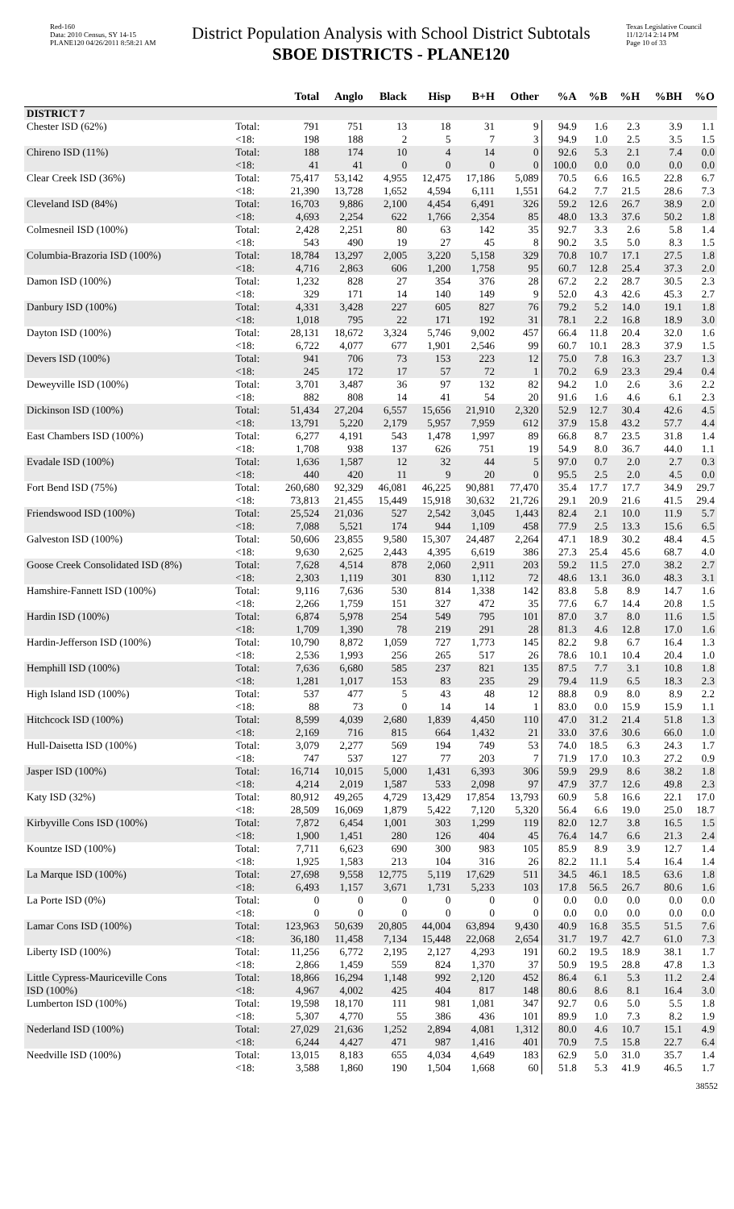Red-160
Data: 2010 Census, SY 14-15
PLANE120 04/26/2011 8:58:21 AM
District Population Analysis with School District Subtotals
SBOE DISTRICTS - PLANE120
Texas Legislative Council
11/12/14 2:14 PM
Page 10 of 33
| | | Total | Anglo | Black | Hisp | B+H | Other | %A | %B | %H | %BH | %O |
| --- | --- | --- | --- | --- | --- | --- | --- | --- | --- | --- | --- | --- |
| DISTRICT 7 | | | | | | | | | | | | |
| Chester ISD (62%) | Total: | 791 | 751 | 13 | 18 | 31 | 9 | 94.9 | 1.6 | 2.3 | 3.9 | 1.1 |
| | <18: | 198 | 188 | 2 | 5 | 7 | 3 | 94.9 | 1.0 | 2.5 | 3.5 | 1.5 |
| Chireno ISD (11%) | Total: | 188 | 174 | 10 | 4 | 14 | 0 | 92.6 | 5.3 | 2.1 | 7.4 | 0.0 |
| | <18: | 41 | 41 | 0 | 0 | 0 | 0 | 100.0 | 0.0 | 0.0 | 0.0 | 0.0 |
| Clear Creek ISD (36%) | Total: | 75,417 | 53,142 | 4,955 | 12,475 | 17,186 | 5,089 | 70.5 | 6.6 | 16.5 | 22.8 | 6.7 |
| | <18: | 21,390 | 13,728 | 1,652 | 4,594 | 6,111 | 1,551 | 64.2 | 7.7 | 21.5 | 28.6 | 7.3 |
| Cleveland ISD (84%) | Total: | 16,703 | 9,886 | 2,100 | 4,454 | 6,491 | 326 | 59.2 | 12.6 | 26.7 | 38.9 | 2.0 |
| | <18: | 4,693 | 2,254 | 622 | 1,766 | 2,354 | 85 | 48.0 | 13.3 | 37.6 | 50.2 | 1.8 |
| Colmesneil ISD (100%) | Total: | 2,428 | 2,251 | 80 | 63 | 142 | 35 | 92.7 | 3.3 | 2.6 | 5.8 | 1.4 |
| | <18: | 543 | 490 | 19 | 27 | 45 | 8 | 90.2 | 3.5 | 5.0 | 8.3 | 1.5 |
| Columbia-Brazoria ISD (100%) | Total: | 18,784 | 13,297 | 2,005 | 3,220 | 5,158 | 329 | 70.8 | 10.7 | 17.1 | 27.5 | 1.8 |
| | <18: | 4,716 | 2,863 | 606 | 1,200 | 1,758 | 95 | 60.7 | 12.8 | 25.4 | 37.3 | 2.0 |
| Damon ISD (100%) | Total: | 1,232 | 828 | 27 | 354 | 376 | 28 | 67.2 | 2.2 | 28.7 | 30.5 | 2.3 |
| | <18: | 329 | 171 | 14 | 140 | 149 | 9 | 52.0 | 4.3 | 42.6 | 45.3 | 2.7 |
| Danbury ISD (100%) | Total: | 4,331 | 3,428 | 227 | 605 | 827 | 76 | 79.2 | 5.2 | 14.0 | 19.1 | 1.8 |
| | <18: | 1,018 | 795 | 22 | 171 | 192 | 31 | 78.1 | 2.2 | 16.8 | 18.9 | 3.0 |
| Dayton ISD (100%) | Total: | 28,131 | 18,672 | 3,324 | 5,746 | 9,002 | 457 | 66.4 | 11.8 | 20.4 | 32.0 | 1.6 |
| | <18: | 6,722 | 4,077 | 677 | 1,901 | 2,546 | 99 | 60.7 | 10.1 | 28.3 | 37.9 | 1.5 |
| Devers ISD (100%) | Total: | 941 | 706 | 73 | 153 | 223 | 12 | 75.0 | 7.8 | 16.3 | 23.7 | 1.3 |
| | <18: | 245 | 172 | 17 | 57 | 72 | 1 | 70.2 | 6.9 | 23.3 | 29.4 | 0.4 |
| Deweyville ISD (100%) | Total: | 3,701 | 3,487 | 36 | 97 | 132 | 82 | 94.2 | 1.0 | 2.6 | 3.6 | 2.2 |
| | <18: | 882 | 808 | 14 | 41 | 54 | 20 | 91.6 | 1.6 | 4.6 | 6.1 | 2.3 |
| Dickinson ISD (100%) | Total: | 51,434 | 27,204 | 6,557 | 15,656 | 21,910 | 2,320 | 52.9 | 12.7 | 30.4 | 42.6 | 4.5 |
| | <18: | 13,791 | 5,220 | 2,179 | 5,957 | 7,959 | 612 | 37.9 | 15.8 | 43.2 | 57.7 | 4.4 |
| East Chambers ISD (100%) | Total: | 6,277 | 4,191 | 543 | 1,478 | 1,997 | 89 | 66.8 | 8.7 | 23.5 | 31.8 | 1.4 |
| | <18: | 1,708 | 938 | 137 | 626 | 751 | 19 | 54.9 | 8.0 | 36.7 | 44.0 | 1.1 |
| Evadale ISD (100%) | Total: | 1,636 | 1,587 | 12 | 32 | 44 | 5 | 97.0 | 0.7 | 2.0 | 2.7 | 0.3 |
| | <18: | 440 | 420 | 11 | 9 | 20 | 0 | 95.5 | 2.5 | 2.0 | 4.5 | 0.0 |
| Fort Bend ISD (75%) | Total: | 260,680 | 92,329 | 46,081 | 46,225 | 90,881 | 77,470 | 35.4 | 17.7 | 17.7 | 34.9 | 29.7 |
| | <18: | 73,813 | 21,455 | 15,449 | 15,918 | 30,632 | 21,726 | 29.1 | 20.9 | 21.6 | 41.5 | 29.4 |
| Friendswood ISD (100%) | Total: | 25,524 | 21,036 | 527 | 2,542 | 3,045 | 1,443 | 82.4 | 2.1 | 10.0 | 11.9 | 5.7 |
| | <18: | 7,088 | 5,521 | 174 | 944 | 1,109 | 458 | 77.9 | 2.5 | 13.3 | 15.6 | 6.5 |
| Galveston ISD (100%) | Total: | 50,606 | 23,855 | 9,580 | 15,307 | 24,487 | 2,264 | 47.1 | 18.9 | 30.2 | 48.4 | 4.5 |
| | <18: | 9,630 | 2,625 | 2,443 | 4,395 | 6,619 | 386 | 27.3 | 25.4 | 45.6 | 68.7 | 4.0 |
| Goose Creek Consolidated ISD (8%) | Total: | 7,628 | 4,514 | 878 | 2,060 | 2,911 | 203 | 59.2 | 11.5 | 27.0 | 38.2 | 2.7 |
| | <18: | 2,303 | 1,119 | 301 | 830 | 1,112 | 72 | 48.6 | 13.1 | 36.0 | 48.3 | 3.1 |
| Hamshire-Fannett ISD (100%) | Total: | 9,116 | 7,636 | 530 | 814 | 1,338 | 142 | 83.8 | 5.8 | 8.9 | 14.7 | 1.6 |
| | <18: | 2,266 | 1,759 | 151 | 327 | 472 | 35 | 77.6 | 6.7 | 14.4 | 20.8 | 1.5 |
| Hardin ISD (100%) | Total: | 6,874 | 5,978 | 254 | 549 | 795 | 101 | 87.0 | 3.7 | 8.0 | 11.6 | 1.5 |
| | <18: | 1,709 | 1,390 | 78 | 219 | 291 | 28 | 81.3 | 4.6 | 12.8 | 17.0 | 1.6 |
| Hardin-Jefferson ISD (100%) | Total: | 10,790 | 8,872 | 1,059 | 727 | 1,773 | 145 | 82.2 | 9.8 | 6.7 | 16.4 | 1.3 |
| | <18: | 2,536 | 1,993 | 256 | 265 | 517 | 26 | 78.6 | 10.1 | 10.4 | 20.4 | 1.0 |
| Hemphill ISD (100%) | Total: | 7,636 | 6,680 | 585 | 237 | 821 | 135 | 87.5 | 7.7 | 3.1 | 10.8 | 1.8 |
| | <18: | 1,281 | 1,017 | 153 | 83 | 235 | 29 | 79.4 | 11.9 | 6.5 | 18.3 | 2.3 |
| High Island ISD (100%) | Total: | 537 | 477 | 5 | 43 | 48 | 12 | 88.8 | 0.9 | 8.0 | 8.9 | 2.2 |
| | <18: | 88 | 73 | 0 | 14 | 14 | 1 | 83.0 | 0.0 | 15.9 | 15.9 | 1.1 |
| Hitchcock ISD (100%) | Total: | 8,599 | 4,039 | 2,680 | 1,839 | 4,450 | 110 | 47.0 | 31.2 | 21.4 | 51.8 | 1.3 |
| | <18: | 2,169 | 716 | 815 | 664 | 1,432 | 21 | 33.0 | 37.6 | 30.6 | 66.0 | 1.0 |
| Hull-Daisetta ISD (100%) | Total: | 3,079 | 2,277 | 569 | 194 | 749 | 53 | 74.0 | 18.5 | 6.3 | 24.3 | 1.7 |
| | <18: | 747 | 537 | 127 | 77 | 203 | 7 | 71.9 | 17.0 | 10.3 | 27.2 | 0.9 |
| Jasper ISD (100%) | Total: | 16,714 | 10,015 | 5,000 | 1,431 | 6,393 | 306 | 59.9 | 29.9 | 8.6 | 38.2 | 1.8 |
| | <18: | 4,214 | 2,019 | 1,587 | 533 | 2,098 | 97 | 47.9 | 37.7 | 12.6 | 49.8 | 2.3 |
| Katy ISD (32%) | Total: | 80,912 | 49,265 | 4,729 | 13,429 | 17,854 | 13,793 | 60.9 | 5.8 | 16.6 | 22.1 | 17.0 |
| | <18: | 28,509 | 16,069 | 1,879 | 5,422 | 7,120 | 5,320 | 56.4 | 6.6 | 19.0 | 25.0 | 18.7 |
| Kirbyville Cons ISD (100%) | Total: | 7,872 | 6,454 | 1,001 | 303 | 1,299 | 119 | 82.0 | 12.7 | 3.8 | 16.5 | 1.5 |
| | <18: | 1,900 | 1,451 | 280 | 126 | 404 | 45 | 76.4 | 14.7 | 6.6 | 21.3 | 2.4 |
| Kountze ISD (100%) | Total: | 7,711 | 6,623 | 690 | 300 | 983 | 105 | 85.9 | 8.9 | 3.9 | 12.7 | 1.4 |
| | <18: | 1,925 | 1,583 | 213 | 104 | 316 | 26 | 82.2 | 11.1 | 5.4 | 16.4 | 1.4 |
| La Marque ISD (100%) | Total: | 27,698 | 9,558 | 12,775 | 5,119 | 17,629 | 511 | 34.5 | 46.1 | 18.5 | 63.6 | 1.8 |
| | <18: | 6,493 | 1,157 | 3,671 | 1,731 | 5,233 | 103 | 17.8 | 56.5 | 26.7 | 80.6 | 1.6 |
| La Porte ISD (0%) | Total: | 0 | 0 | 0 | 0 | 0 | 0 | 0.0 | 0.0 | 0.0 | 0.0 | 0.0 |
| | <18: | 0 | 0 | 0 | 0 | 0 | 0 | 0.0 | 0.0 | 0.0 | 0.0 | 0.0 |
| Lamar Cons ISD (100%) | Total: | 123,963 | 50,639 | 20,805 | 44,004 | 63,894 | 9,430 | 40.9 | 16.8 | 35.5 | 51.5 | 7.6 |
| | <18: | 36,180 | 11,458 | 7,134 | 15,448 | 22,068 | 2,654 | 31.7 | 19.7 | 42.7 | 61.0 | 7.3 |
| Liberty ISD (100%) | Total: | 11,256 | 6,772 | 2,195 | 2,127 | 4,293 | 191 | 60.2 | 19.5 | 18.9 | 38.1 | 1.7 |
| | <18: | 2,866 | 1,459 | 559 | 824 | 1,370 | 37 | 50.9 | 19.5 | 28.8 | 47.8 | 1.3 |
| Little Cypress-Mauriceville Cons ISD (100%) | Total: | 18,866 | 16,294 | 1,148 | 992 | 2,120 | 452 | 86.4 | 6.1 | 5.3 | 11.2 | 2.4 |
| | <18: | 4,967 | 4,002 | 425 | 404 | 817 | 148 | 80.6 | 8.6 | 8.1 | 16.4 | 3.0 |
| Lumberton ISD (100%) | Total: | 19,598 | 18,170 | 111 | 981 | 1,081 | 347 | 92.7 | 0.6 | 5.0 | 5.5 | 1.8 |
| | <18: | 5,307 | 4,770 | 55 | 386 | 436 | 101 | 89.9 | 1.0 | 7.3 | 8.2 | 1.9 |
| Nederland ISD (100%) | Total: | 27,029 | 21,636 | 1,252 | 2,894 | 4,081 | 1,312 | 80.0 | 4.6 | 10.7 | 15.1 | 4.9 |
| | <18: | 6,244 | 4,427 | 471 | 987 | 1,416 | 401 | 70.9 | 7.5 | 15.8 | 22.7 | 6.4 |
| Needville ISD (100%) | Total: | 13,015 | 8,183 | 655 | 4,034 | 4,649 | 183 | 62.9 | 5.0 | 31.0 | 35.7 | 1.4 |
| | <18: | 3,588 | 1,860 | 190 | 1,504 | 1,668 | 60 | 51.8 | 5.3 | 41.9 | 46.5 | 1.7 |
38552